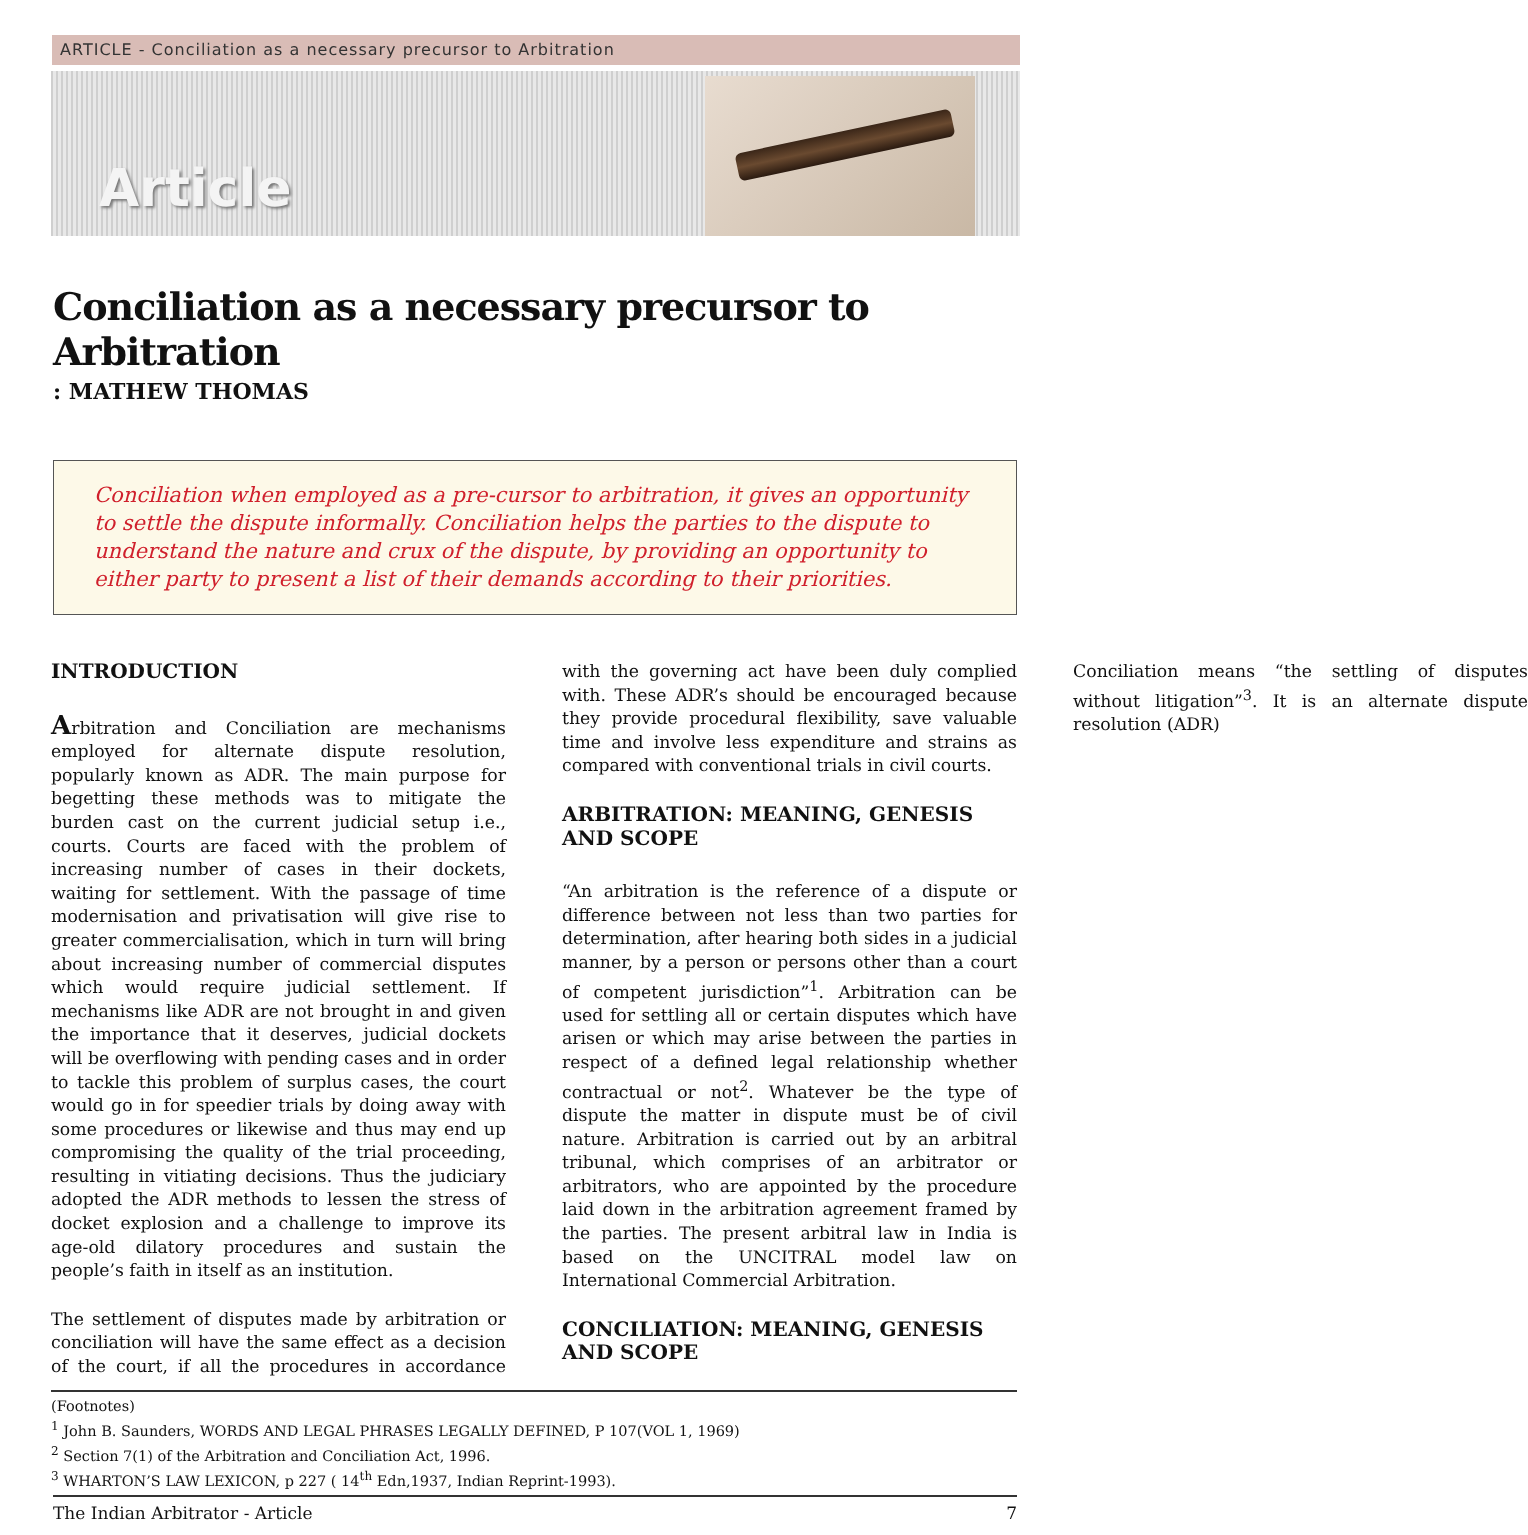ARTICLE - Conciliation as a necessary precursor to Arbitration
Article
Conciliation as a necessary precursor to Arbitration
: MATHEW THOMAS
Conciliation when employed as a pre-cursor to arbitration, it gives an opportunity to settle the dispute informally. Conciliation helps the parties to the dispute to understand the nature and crux of the dispute, by providing an opportunity to either party to present a list of their demands according to their priorities.
INTRODUCTION
Arbitration and Conciliation are mechanisms employed for alternate dispute resolution, popularly known as ADR. The main purpose for begetting these methods was to mitigate the burden cast on the current judicial setup i.e., courts. Courts are faced with the problem of increasing number of cases in their dockets, waiting for settlement. With the passage of time modernisation and privatisation will give rise to greater commercialisation, which in turn will bring about increasing number of commercial disputes which would require judicial settlement. If mechanisms like ADR are not brought in and given the importance that it deserves, judicial dockets will be overflowing with pending cases and in order to tackle this problem of surplus cases, the court would go in for speedier trials by doing away with some procedures or likewise and thus may end up compromising the quality of the trial proceeding, resulting in vitiating decisions. Thus the judiciary adopted the ADR methods to lessen the stress of docket explosion and a challenge to improve its age-old dilatory procedures and sustain the people’s faith in itself as an institution.
The settlement of disputes made by arbitration or conciliation will have the same effect as a decision of the court, if all the procedures in accordance with the governing act have been duly complied with. These ADR’s should be encouraged because they provide procedural flexibility, save valuable time and involve less expenditure and strains as compared with conventional trials in civil courts.
ARBITRATION: MEANING, GENESIS AND SCOPE
“An arbitration is the reference of a dispute or difference between not less than two parties for determination, after hearing both sides in a judicial manner, by a person or persons other than a court of competent jurisdiction”<sup>1</sup>. Arbitration can be used for settling all or certain disputes which have arisen or which may arise between the parties in respect of a defined legal relationship whether contractual or not<sup>2</sup>. Whatever be the type of dispute the matter in dispute must be of civil nature. Arbitration is carried out by an arbitral tribunal, which comprises of an arbitrator or arbitrators, who are appointed by the procedure laid down in the arbitration agreement framed by the parties. The present arbitral law in India is based on the UNCITRAL model law on International Commercial Arbitration.
CONCILIATION: MEANING, GENESIS AND SCOPE
Conciliation means “the settling of disputes without litigation”<sup>3</sup>. It is an alternate dispute resolution (ADR)
(Footnotes)
<sup>1</sup> John B. Saunders, WORDS AND LEGAL PHRASES LEGALLY DEFINED, P 107(VOL 1, 1969)
<sup>2</sup> Section 7(1) of the Arbitration and Conciliation Act, 1996.
<sup>3</sup> WHARTON’S LAW LEXICON, p 227 ( 14<sup>th</sup> Edn,1937, Indian Reprint-1993).
The Indian Arbitrator - Article 7